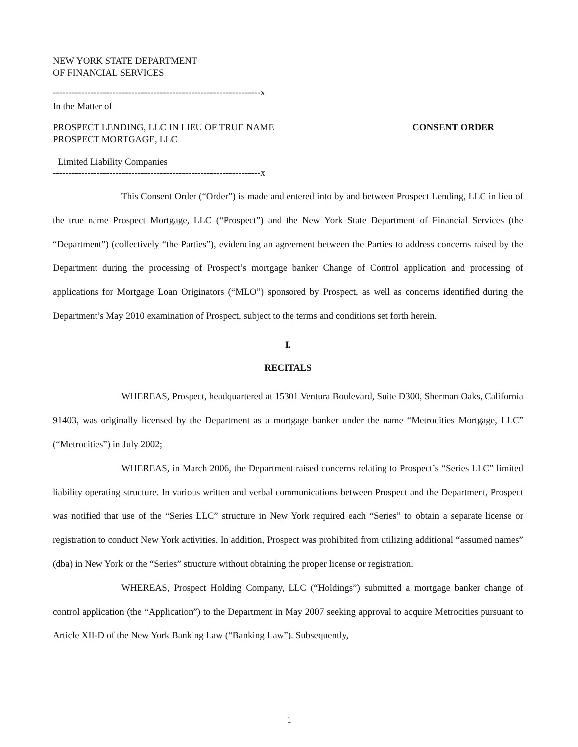NEW YORK STATE DEPARTMENT
OF FINANCIAL SERVICES
------------------------------------------------------------------x
In the Matter of
PROSPECT LENDING, LLC IN LIEU OF TRUE NAME
PROSPECT MORTGAGE, LLC
CONSENT ORDER
Limited Liability Companies
------------------------------------------------------------------x
This Consent Order (“Order”) is made and entered into by and between Prospect Lending, LLC in lieu of the true name Prospect Mortgage, LLC (“Prospect”) and the New York State Department of Financial Services (the “Department”) (collectively “the Parties”), evidencing an agreement between the Parties to address concerns raised by the Department during the processing of Prospect’s mortgage banker Change of Control application and processing of applications for Mortgage Loan Originators (“MLO”) sponsored by Prospect, as well as concerns identified during the Department’s May 2010 examination of Prospect, subject to the terms and conditions set forth herein.
I.
RECITALS
WHEREAS, Prospect, headquartered at 15301 Ventura Boulevard, Suite D300, Sherman Oaks, California 91403, was originally licensed by the Department as a mortgage banker under the name “Metrocities Mortgage, LLC” (“Metrocities”) in July 2002;
WHEREAS, in March 2006, the Department raised concerns relating to Prospect’s “Series LLC” limited liability operating structure. In various written and verbal communications between Prospect and the Department, Prospect was notified that use of the “Series LLC” structure in New York required each “Series” to obtain a separate license or registration to conduct New York activities. In addition, Prospect was prohibited from utilizing additional “assumed names” (dba) in New York or the “Series” structure without obtaining the proper license or registration.
WHEREAS, Prospect Holding Company, LLC (“Holdings”) submitted a mortgage banker change of control application (the “Application”) to the Department in May 2007 seeking approval to acquire Metrocities pursuant to Article XII-D of the New York Banking Law (“Banking Law”). Subsequently,
1